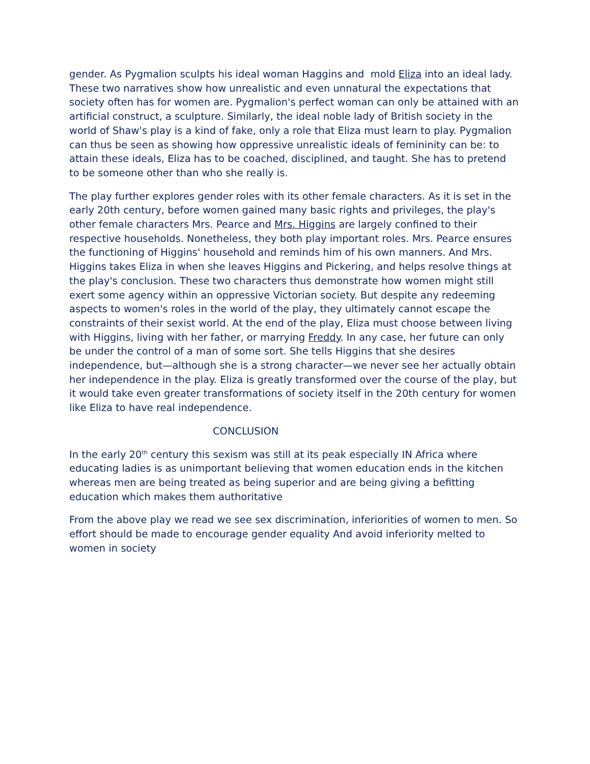gender. As Pygmalion sculpts his ideal woman Haggins and mold Eliza into an ideal lady. These two narratives show how unrealistic and even unnatural the expectations that society often has for women are. Pygmalion's perfect woman can only be attained with an artificial construct, a sculpture. Similarly, the ideal noble lady of British society in the world of Shaw's play is a kind of fake, only a role that Eliza must learn to play. Pygmalion can thus be seen as showing how oppressive unrealistic ideals of femininity can be: to attain these ideals, Eliza has to be coached, disciplined, and taught. She has to pretend to be someone other than who she really is.
The play further explores gender roles with its other female characters. As it is set in the early 20th century, before women gained many basic rights and privileges, the play's other female characters Mrs. Pearce and Mrs. Higgins are largely confined to their respective households. Nonetheless, they both play important roles. Mrs. Pearce ensures the functioning of Higgins' household and reminds him of his own manners. And Mrs. Higgins takes Eliza in when she leaves Higgins and Pickering, and helps resolve things at the play's conclusion. These two characters thus demonstrate how women might still exert some agency within an oppressive Victorian society. But despite any redeeming aspects to women's roles in the world of the play, they ultimately cannot escape the constraints of their sexist world. At the end of the play, Eliza must choose between living with Higgins, living with her father, or marrying Freddy. In any case, her future can only be under the control of a man of some sort. She tells Higgins that she desires independence, but—although she is a strong character—we never see her actually obtain her independence in the play. Eliza is greatly transformed over the course of the play, but it would take even greater transformations of society itself in the 20th century for women like Eliza to have real independence.
CONCLUSION
In the early 20<sup>th</sup> century this sexism was still at its peak especially IN Africa where educating ladies is as unimportant believing that women education ends in the kitchen whereas men are being treated as being superior and are being giving a befitting education which makes them authoritative
From the above play we read we see sex discrimination, inferiorities of women to men. So effort should be made to encourage gender equality And avoid inferiority melted to women in society